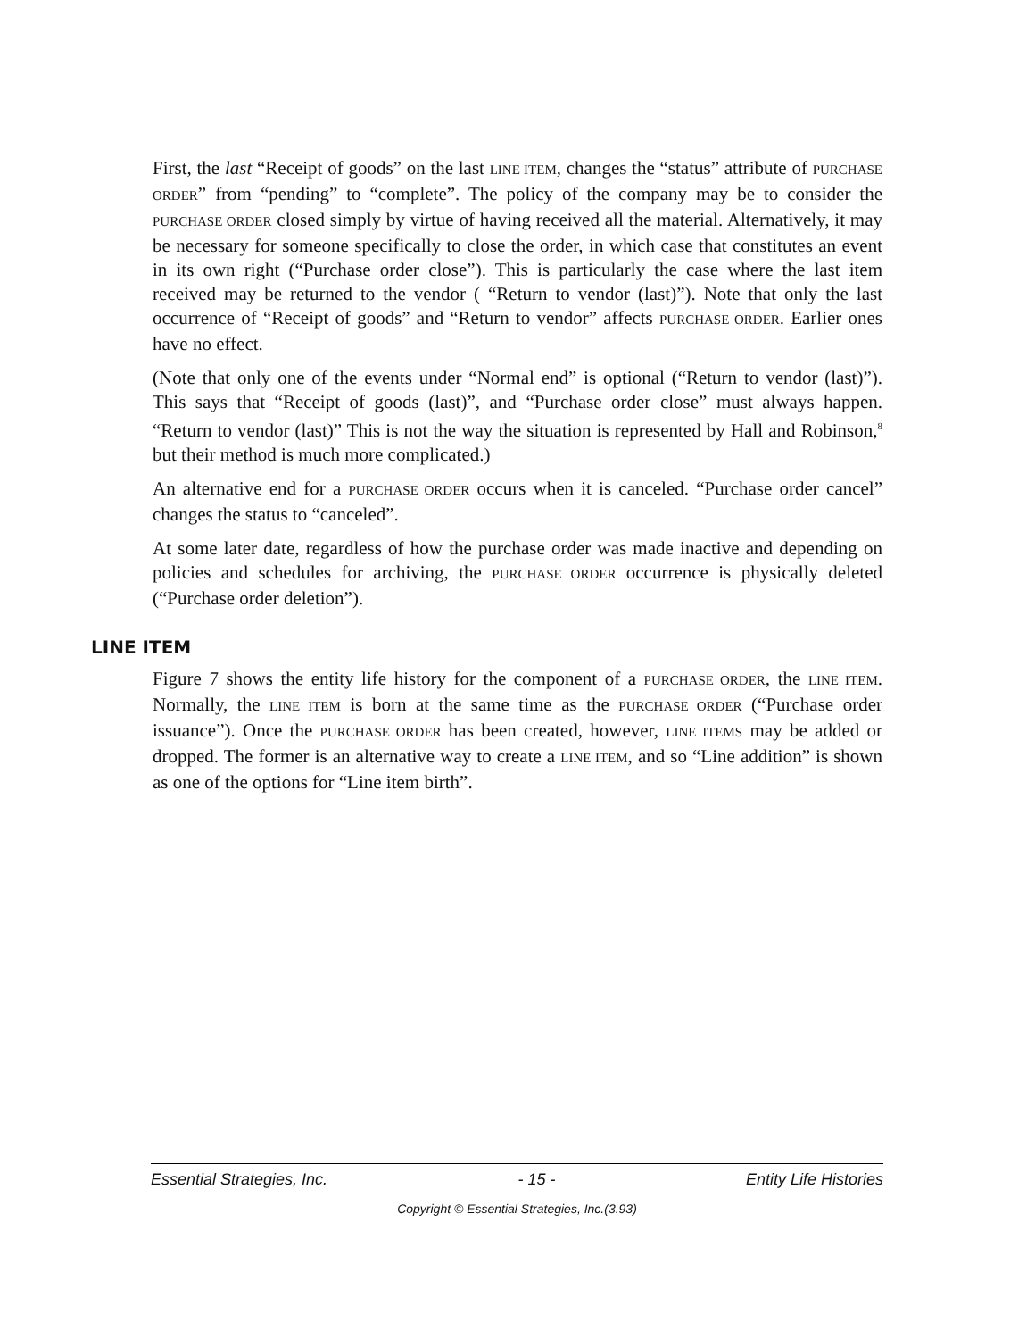First, the last “Receipt of goods” on the last LINE ITEM, changes the “status” attribute of PURCHASE ORDER” from “pending” to “complete”. The policy of the company may be to consider the PURCHASE ORDER closed simply by virtue of having received all the material. Alternatively, it may be necessary for someone specifically to close the order, in which case that constitutes an event in its own right (“Purchase order close”). This is particularly the case where the last item received may be returned to the vendor ( “Return to vendor (last)”). Note that only the last occurrence of “Receipt of goods” and “Return to vendor” affects PURCHASE ORDER. Earlier ones have no effect.
(Note that only one of the events under “Normal end” is optional (“Return to vendor (last)”). This says that “Receipt of goods (last)”, and “Purchase order close” must always happen. “Return to vendor (last)” This is not the way the situation is represented by Hall and Robinson,<sup>8</sup> but their method is much more complicated.)
An alternative end for a PURCHASE ORDER occurs when it is canceled. “Purchase order cancel” changes the status to “canceled”.
At some later date, regardless of how the purchase order was made inactive and depending on policies and schedules for archiving, the PURCHASE ORDER occurrence is physically deleted (“Purchase order deletion”).
LINE ITEM
Figure 7 shows the entity life history for the component of a PURCHASE ORDER, the LINE ITEM. Normally, the LINE ITEM is born at the same time as the PURCHASE ORDER (“Purchase order issuance”). Once the PURCHASE ORDER has been created, however, LINE ITEMS may be added or dropped. The former is an alternative way to create a LINE ITEM, and so “Line addition” is shown as one of the options for “Line item birth”.
Essential Strategies, Inc. - 15 - Entity Life Histories
Copyright © Essential Strategies, Inc.(3.93)